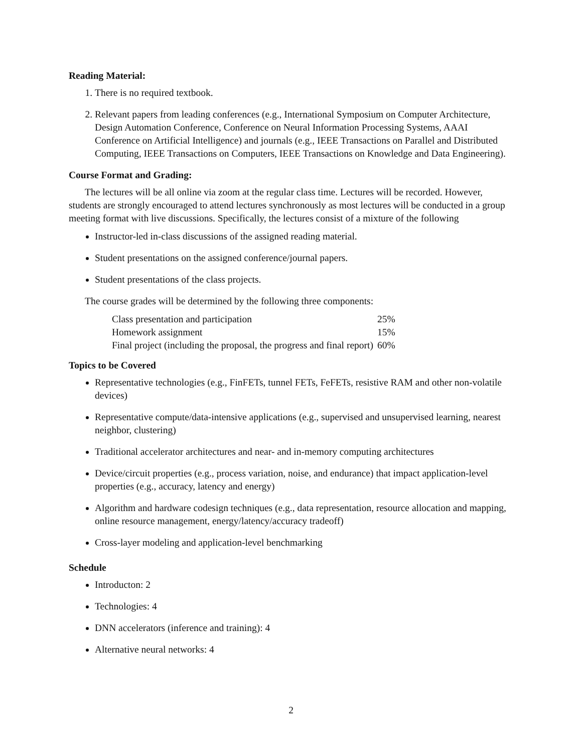Reading Material:
1. There is no required textbook.
2. Relevant papers from leading conferences (e.g., International Symposium on Computer Architecture, Design Automation Conference, Conference on Neural Information Processing Systems, AAAI Conference on Artificial Intelligence) and journals (e.g., IEEE Transactions on Parallel and Distributed Computing, IEEE Transactions on Computers, IEEE Transactions on Knowledge and Data Engineering).
Course Format and Grading:
The lectures will be all online via zoom at the regular class time. Lectures will be recorded. However, students are strongly encouraged to attend lectures synchronously as most lectures will be conducted in a group meeting format with live discussions. Specifically, the lectures consist of a mixture of the following
Instructor-led in-class discussions of the assigned reading material.
Student presentations on the assigned conference/journal papers.
Student presentations of the class projects.
The course grades will be determined by the following three components:
| Class presentation and participation | 25% |
| Homework assignment | 15% |
| Final project (including the proposal, the progress and final report) | 60% |
Topics to be Covered
Representative technologies (e.g., FinFETs, tunnel FETs, FeFETs, resistive RAM and other non-volatile devices)
Representative compute/data-intensive applications (e.g., supervised and unsupervised learning, nearest neighbor, clustering)
Traditional accelerator architectures and near- and in-memory computing architectures
Device/circuit properties (e.g., process variation, noise, and endurance) that impact application-level properties (e.g., accuracy, latency and energy)
Algorithm and hardware codesign techniques (e.g., data representation, resource allocation and mapping, online resource management, energy/latency/accuracy tradeoff)
Cross-layer modeling and application-level benchmarking
Schedule
Introducton: 2
Technologies: 4
DNN accelerators (inference and training): 4
Alternative neural networks: 4
2